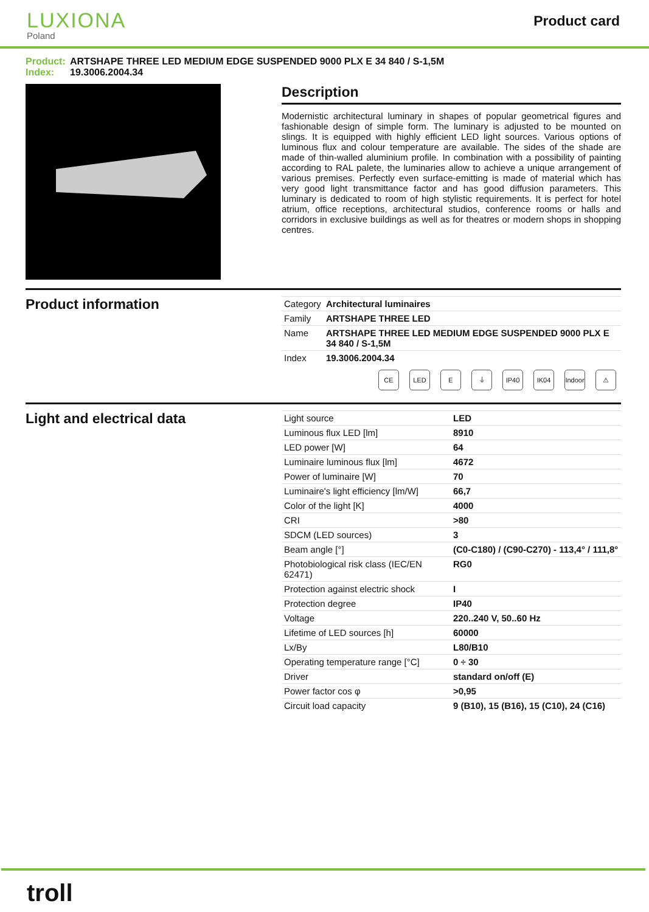LUXIONA
Poland
Product card
Product: ARTSHAPE THREE LED MEDIUM EDGE SUSPENDED 9000 PLX E 34 840 / S-1,5M
Index: 19.3006.2004.34
Description
Modernistic architectural luminary in shapes of popular geometrical figures and fashionable design of simple form. The luminary is adjusted to be mounted on slings. It is equipped with highly efficient LED light sources. Various options of luminous flux and colour temperature are available. The sides of the shade are made of thin-walled aluminium profile. In combination with a possibility of painting according to RAL palete, the luminaries allow to achieve a unique arrangement of various premises. Perfectly even surface-emitting is made of material which has very good light transmittance factor and has good diffusion parameters. This luminary is dedicated to room of high stylistic requirements. It is perfect for hotel atrium, office receptions, architectural studios, conference rooms or halls and corridors in exclusive buildings as well as for theatres or modern shops in shopping centres.
Product information
| Category | Architectural luminaires |
| Family | ARTSHAPE THREE LED |
| Name | ARTSHAPE THREE LED MEDIUM EDGE SUSPENDED 9000 PLX E 34 840 / S-1,5M |
| Index | 19.3006.2004.34 |
CE LED E ⏚ IP40 IK04 Indoor
⚠
Light and electrical data
| Light source | LED |
| Luminous flux LED [lm] | 8910 |
| LED power [W] | 64 |
| Luminaire luminous flux [lm] | 4672 |
| Power of luminaire [W] | 70 |
| Luminaire's light efficiency [lm/W] | 66,7 |
| Color of the light [K] | 4000 |
| CRI | >80 |
| SDCM (LED sources) | 3 |
| Beam angle [°] | (C0-C180) / (C90-C270) - 113,4° / 111,8° |
| Photobiological risk class (IEC/EN 62471) | RG0 |
| Protection against electric shock | I |
| Protection degree | IP40 |
| Voltage | 220..240 V, 50..60 Hz |
| Lifetime of LED sources [h] | 60000 |
| Lx/By | L80/B10 |
| Operating temperature range [°C] | 0 ÷ 30 |
| Driver | standard on/off (E) |
| Power factor cos φ | >0,95 |
| Circuit load capacity | 9 (B10), 15 (B16), 15 (C10), 24 (C16) |
troll